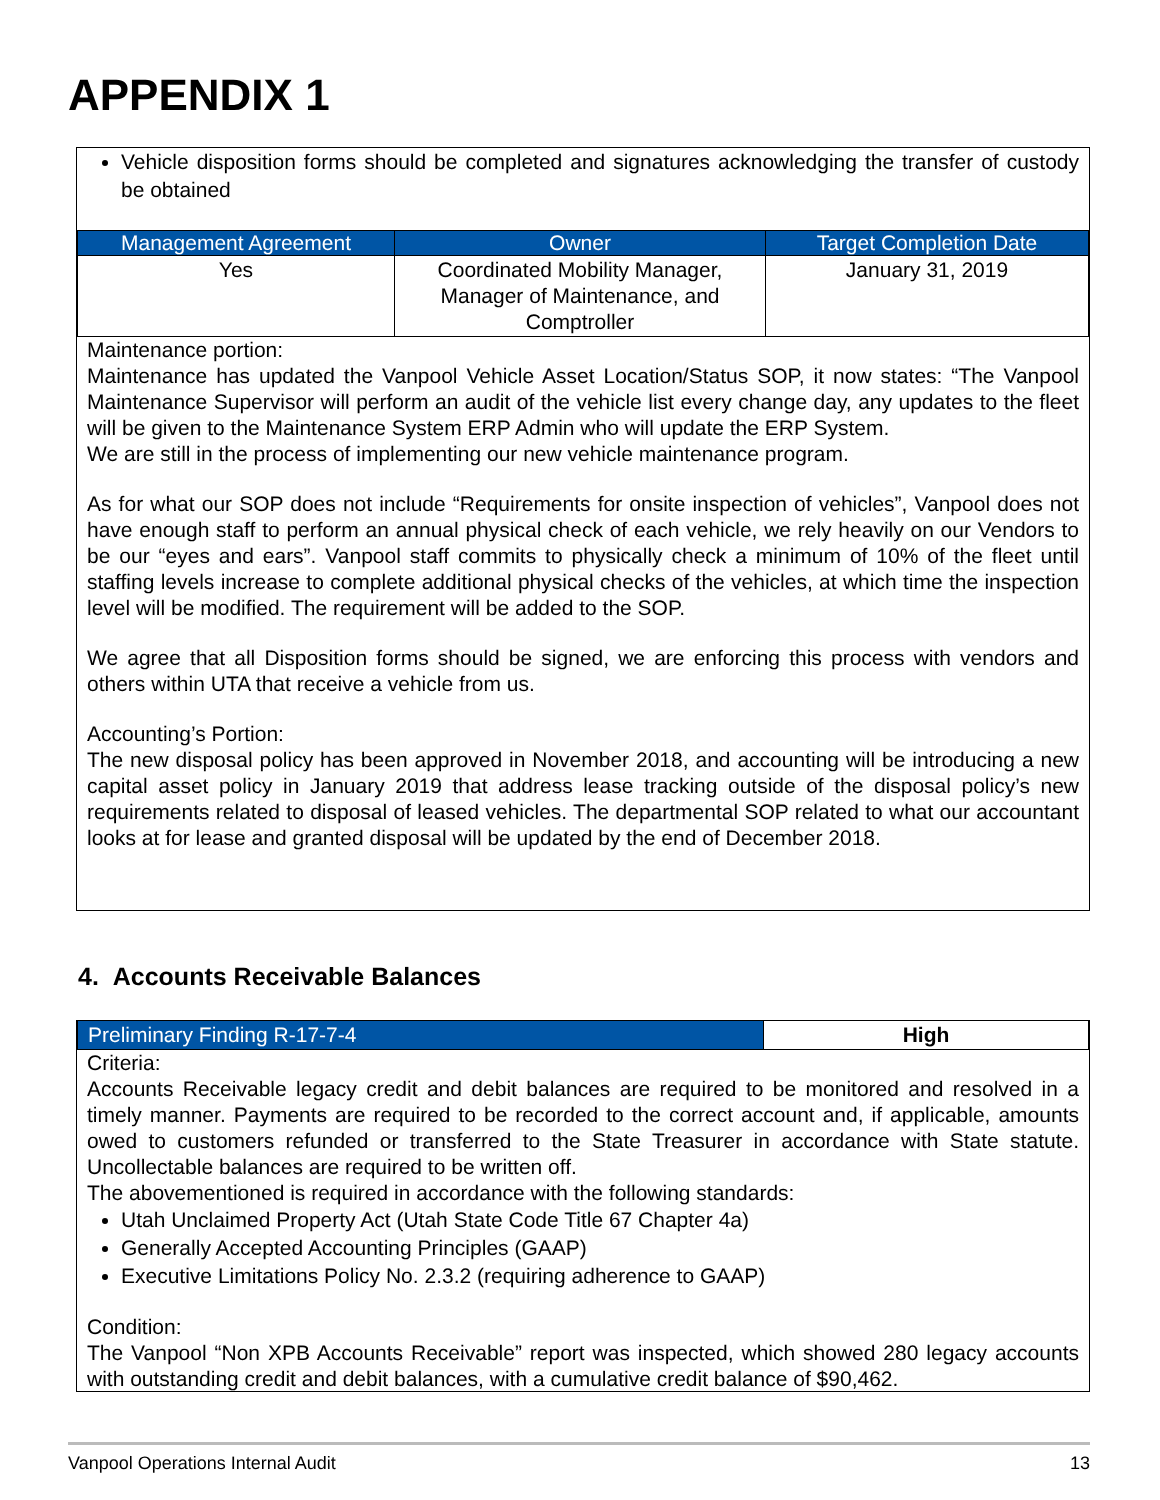APPENDIX 1
Vehicle disposition forms should be completed and signatures acknowledging the transfer of custody be obtained
| Management Agreement | Owner | Target Completion Date |
| --- | --- | --- |
| Yes | Coordinated Mobility Manager, Manager of Maintenance, and Comptroller | January 31, 2019 |
Maintenance portion:
Maintenance has updated the Vanpool Vehicle Asset Location/Status SOP, it now states: “The Vanpool Maintenance Supervisor will perform an audit of the vehicle list every change day, any updates to the fleet will be given to the Maintenance System ERP Admin who will update the ERP System.
We are still in the process of implementing our new vehicle maintenance program.
As for what our SOP does not include “Requirements for onsite inspection of vehicles”, Vanpool does not have enough staff to perform an annual physical check of each vehicle, we rely heavily on our Vendors to be our “eyes and ears”. Vanpool staff commits to physically check a minimum of 10% of the fleet until staffing levels increase to complete additional physical checks of the vehicles, at which time the inspection level will be modified. The requirement will be added to the SOP.
We agree that all Disposition forms should be signed, we are enforcing this process with vendors and others within UTA that receive a vehicle from us.
Accounting’s Portion:
The new disposal policy has been approved in November 2018, and accounting will be introducing a new capital asset policy in January 2019 that address lease tracking outside of the disposal policy’s new requirements related to disposal of leased vehicles. The departmental SOP related to what our accountant looks at for lease and granted disposal will be updated by the end of December 2018.
4. Accounts Receivable Balances
| Preliminary Finding R-17-7-4 | High |
Criteria:
Accounts Receivable legacy credit and debit balances are required to be monitored and resolved in a timely manner. Payments are required to be recorded to the correct account and, if applicable, amounts owed to customers refunded or transferred to the State Treasurer in accordance with State statute. Uncollectable balances are required to be written off.
The abovementioned is required in accordance with the following standards:
Utah Unclaimed Property Act (Utah State Code Title 67 Chapter 4a)
Generally Accepted Accounting Principles (GAAP)
Executive Limitations Policy No. 2.3.2 (requiring adherence to GAAP)
Condition:
The Vanpool “Non XPB Accounts Receivable” report was inspected, which showed 280 legacy accounts with outstanding credit and debit balances, with a cumulative credit balance of $90,462.
Vanpool Operations Internal Audit 13